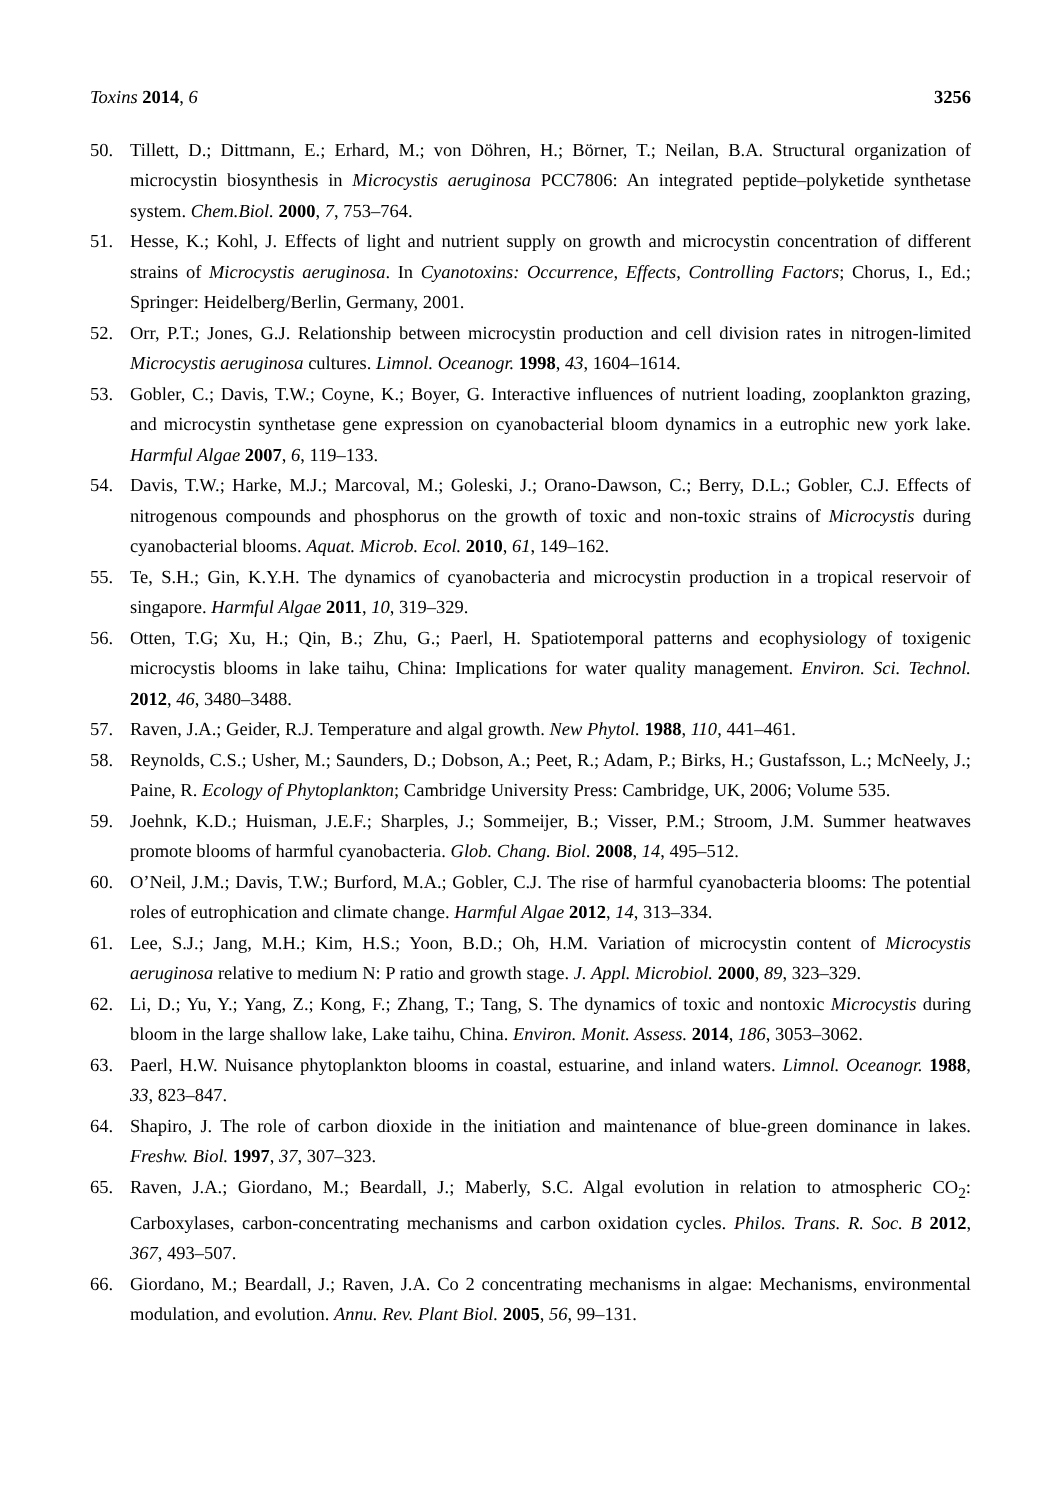Toxins 2014, 6 3256
50. Tillett, D.; Dittmann, E.; Erhard, M.; von Döhren, H.; Börner, T.; Neilan, B.A. Structural organization of microcystin biosynthesis in Microcystis aeruginosa PCC7806: An integrated peptide–polyketide synthetase system. Chem.Biol. 2000, 7, 753–764.
51. Hesse, K.; Kohl, J. Effects of light and nutrient supply on growth and microcystin concentration of different strains of Microcystis aeruginosa. In Cyanotoxins: Occurrence, Effects, Controlling Factors; Chorus, I., Ed.; Springer: Heidelberg/Berlin, Germany, 2001.
52. Orr, P.T.; Jones, G.J. Relationship between microcystin production and cell division rates in nitrogen-limited Microcystis aeruginosa cultures. Limnol. Oceanogr. 1998, 43, 1604–1614.
53. Gobler, C.; Davis, T.W.; Coyne, K.; Boyer, G. Interactive influences of nutrient loading, zooplankton grazing, and microcystin synthetase gene expression on cyanobacterial bloom dynamics in a eutrophic new york lake. Harmful Algae 2007, 6, 119–133.
54. Davis, T.W.; Harke, M.J.; Marcoval, M.; Goleski, J.; Orano-Dawson, C.; Berry, D.L.; Gobler, C.J. Effects of nitrogenous compounds and phosphorus on the growth of toxic and non-toxic strains of Microcystis during cyanobacterial blooms. Aquat. Microb. Ecol. 2010, 61, 149–162.
55. Te, S.H.; Gin, K.Y.H. The dynamics of cyanobacteria and microcystin production in a tropical reservoir of singapore. Harmful Algae 2011, 10, 319–329.
56. Otten, T.G; Xu, H.; Qin, B.; Zhu, G.; Paerl, H. Spatiotemporal patterns and ecophysiology of toxigenic microcystis blooms in lake taihu, China: Implications for water quality management. Environ. Sci. Technol. 2012, 46, 3480–3488.
57. Raven, J.A.; Geider, R.J. Temperature and algal growth. New Phytol. 1988, 110, 441–461.
58. Reynolds, C.S.; Usher, M.; Saunders, D.; Dobson, A.; Peet, R.; Adam, P.; Birks, H.; Gustafsson, L.; McNeely, J.; Paine, R. Ecology of Phytoplankton; Cambridge University Press: Cambridge, UK, 2006; Volume 535.
59. Joehnk, K.D.; Huisman, J.E.F.; Sharples, J.; Sommeijer, B.; Visser, P.M.; Stroom, J.M. Summer heatwaves promote blooms of harmful cyanobacteria. Glob. Chang. Biol. 2008, 14, 495–512.
60. O’Neil, J.M.; Davis, T.W.; Burford, M.A.; Gobler, C.J. The rise of harmful cyanobacteria blooms: The potential roles of eutrophication and climate change. Harmful Algae 2012, 14, 313–334.
61. Lee, S.J.; Jang, M.H.; Kim, H.S.; Yoon, B.D.; Oh, H.M. Variation of microcystin content of Microcystis aeruginosa relative to medium N: P ratio and growth stage. J. Appl. Microbiol. 2000, 89, 323–329.
62. Li, D.; Yu, Y.; Yang, Z.; Kong, F.; Zhang, T.; Tang, S. The dynamics of toxic and nontoxic Microcystis during bloom in the large shallow lake, Lake taihu, China. Environ. Monit. Assess. 2014, 186, 3053–3062.
63. Paerl, H.W. Nuisance phytoplankton blooms in coastal, estuarine, and inland waters. Limnol. Oceanogr. 1988, 33, 823–847.
64. Shapiro, J. The role of carbon dioxide in the initiation and maintenance of blue-green dominance in lakes. Freshw. Biol. 1997, 37, 307–323.
65. Raven, J.A.; Giordano, M.; Beardall, J.; Maberly, S.C. Algal evolution in relation to atmospheric CO<sub>2</sub>: Carboxylases, carbon-concentrating mechanisms and carbon oxidation cycles. Philos. Trans. R. Soc. B 2012, 367, 493–507.
66. Giordano, M.; Beardall, J.; Raven, J.A. Co 2 concentrating mechanisms in algae: Mechanisms, environmental modulation, and evolution. Annu. Rev. Plant Biol. 2005, 56, 99–131.